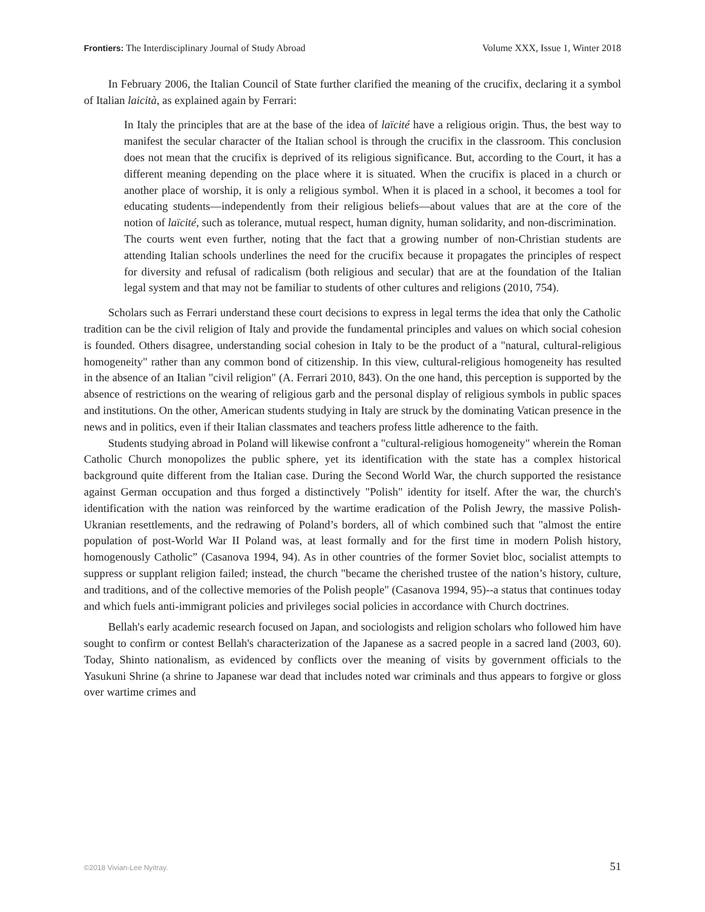Frontiers: The Interdisciplinary Journal of Study Abroad
Volume XXX, Issue 1, Winter 2018
In February 2006, the Italian Council of State further clarified the meaning of the crucifix, declaring it a symbol of Italian laicità, as explained again by Ferrari:
In Italy the principles that are at the base of the idea of laïcité have a religious origin. Thus, the best way to manifest the secular character of the Italian school is through the crucifix in the classroom. This conclusion does not mean that the crucifix is deprived of its religious significance. But, according to the Court, it has a different meaning depending on the place where it is situated. When the crucifix is placed in a church or another place of worship, it is only a religious symbol. When it is placed in a school, it becomes a tool for educating students—independently from their religious beliefs—about values that are at the core of the notion of laïcité, such as tolerance, mutual respect, human dignity, human solidarity, and non-discrimination.
The courts went even further, noting that the fact that a growing number of non-Christian students are attending Italian schools underlines the need for the crucifix because it propagates the principles of respect for diversity and refusal of radicalism (both religious and secular) that are at the foundation of the Italian legal system and that may not be familiar to students of other cultures and religions (2010, 754).
Scholars such as Ferrari understand these court decisions to express in legal terms the idea that only the Catholic tradition can be the civil religion of Italy and provide the fundamental principles and values on which social cohesion is founded. Others disagree, understanding social cohesion in Italy to be the product of a "natural, cultural-religious homogeneity" rather than any common bond of citizenship. In this view, cultural-religious homogeneity has resulted in the absence of an Italian "civil religion" (A. Ferrari 2010, 843). On the one hand, this perception is supported by the absence of restrictions on the wearing of religious garb and the personal display of religious symbols in public spaces and institutions. On the other, American students studying in Italy are struck by the dominating Vatican presence in the news and in politics, even if their Italian classmates and teachers profess little adherence to the faith.
Students studying abroad in Poland will likewise confront a "cultural-religious homogeneity" wherein the Roman Catholic Church monopolizes the public sphere, yet its identification with the state has a complex historical background quite different from the Italian case. During the Second World War, the church supported the resistance against German occupation and thus forged a distinctively "Polish" identity for itself. After the war, the church's identification with the nation was reinforced by the wartime eradication of the Polish Jewry, the massive Polish-Ukranian resettlements, and the redrawing of Poland’s borders, all of which combined such that "almost the entire population of post-World War II Poland was, at least formally and for the first time in modern Polish history, homogenously Catholic” (Casanova 1994, 94). As in other countries of the former Soviet bloc, socialist attempts to suppress or supplant religion failed; instead, the church "became the cherished trustee of the nation’s history, culture, and traditions, and of the collective memories of the Polish people" (Casanova 1994, 95)--a status that continues today and which fuels anti-immigrant policies and privileges social policies in accordance with Church doctrines.
Bellah's early academic research focused on Japan, and sociologists and religion scholars who followed him have sought to confirm or contest Bellah's characterization of the Japanese as a sacred people in a sacred land (2003, 60). Today, Shinto nationalism, as evidenced by conflicts over the meaning of visits by government officials to the Yasukuni Shrine (a shrine to Japanese war dead that includes noted war criminals and thus appears to forgive or gloss over wartime crimes and
©2018 Vivian-Lee Nyitray. 51